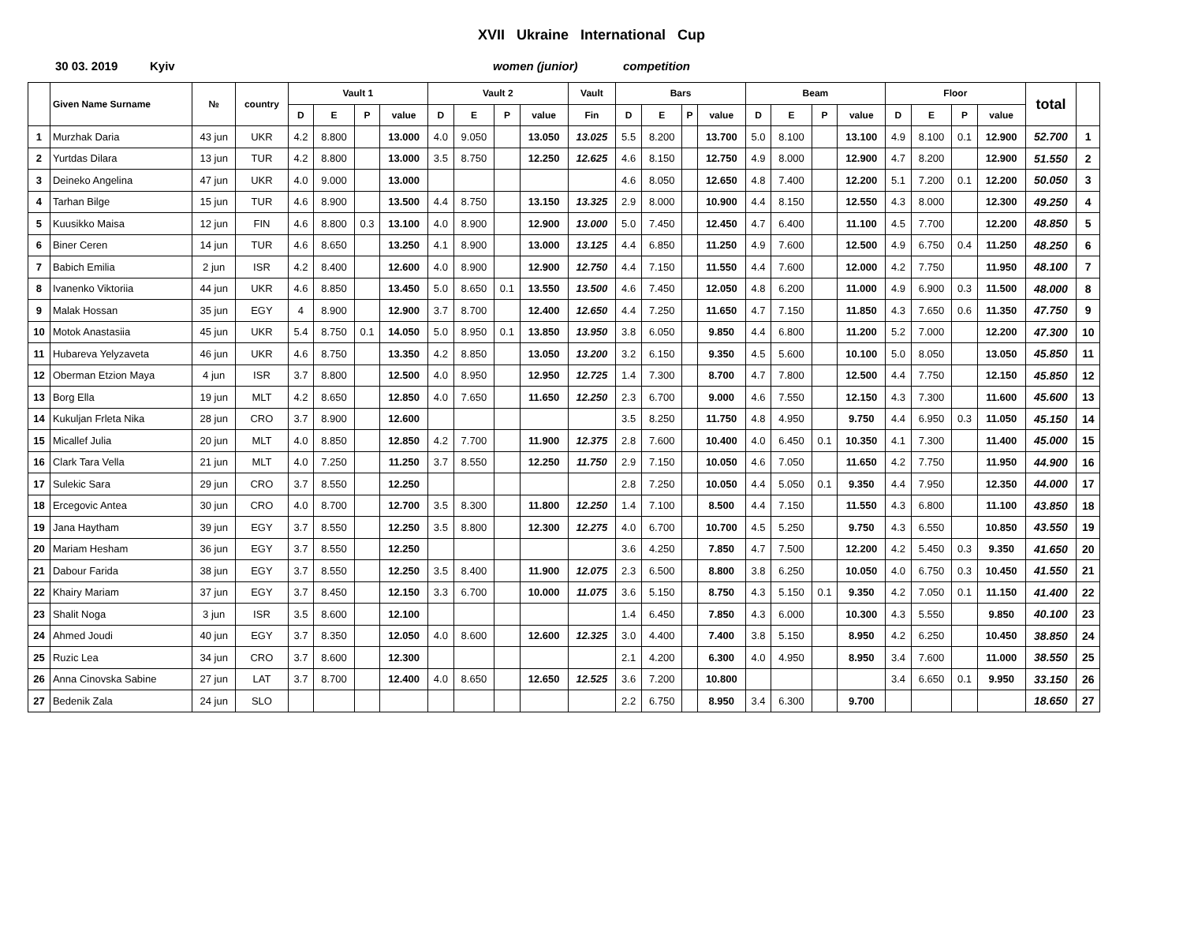XVII Ukraine International Cup
30 03. 2019 Kyiv women (junior) competition
| | Given Name Surname | № | country | Vault 1 | | | | Vault 2 | | | | Vault | Bars | | | | Beam | | | | Floor | | | | total | |
| --- | --- | --- | --- | --- | --- | --- | --- | --- | --- | --- | --- | --- | --- | --- | --- | --- | --- | --- | --- | --- | --- | --- | --- | --- | --- | --- |
| | | | | D | E | P | value | D | E | P | value | Fin | D | E | P | value | D | E | P | value | D | E | P | value | | |
| 1 | Murzhak Daria | 43 jun | UKR | 4.2 | 8.800 | | 13.000 | 4.0 | 9.050 | | 13.050 | 13.025 | 5.5 | 8.200 | | 13.700 | 5.0 | 8.100 | | 13.100 | 4.9 | 8.100 | 0.1 | 12.900 | 52.700 | 1 |
| 2 | Yurtdas Dilara | 13 jun | TUR | 4.2 | 8.800 | | 13.000 | 3.5 | 8.750 | | 12.250 | 12.625 | 4.6 | 8.150 | | 12.750 | 4.9 | 8.000 | | 12.900 | 4.7 | 8.200 | | 12.900 | 51.550 | 2 |
| 3 | Deineko Angelina | 47 jun | UKR | 4.0 | 9.000 | | 13.000 | | | | | | 4.6 | 8.050 | | 12.650 | 4.8 | 7.400 | | 12.200 | 5.1 | 7.200 | 0.1 | 12.200 | 50.050 | 3 |
| 4 | Tarhan Bilge | 15 jun | TUR | 4.6 | 8.900 | | 13.500 | 4.4 | 8.750 | | 13.150 | 13.325 | 2.9 | 8.000 | | 10.900 | 4.4 | 8.150 | | 12.550 | 4.3 | 8.000 | | 12.300 | 49.250 | 4 |
| 5 | Kuusikko Maisa | 12 jun | FIN | 4.6 | 8.800 | 0.3 | 13.100 | 4.0 | 8.900 | | 12.900 | 13.000 | 5.0 | 7.450 | | 12.450 | 4.7 | 6.400 | | 11.100 | 4.5 | 7.700 | | 12.200 | 48.850 | 5 |
| 6 | Biner Ceren | 14 jun | TUR | 4.6 | 8.650 | | 13.250 | 4.1 | 8.900 | | 13.000 | 13.125 | 4.4 | 6.850 | | 11.250 | 4.9 | 7.600 | | 12.500 | 4.9 | 6.750 | 0.4 | 11.250 | 48.250 | 6 |
| 7 | Babich Emilia | 2 jun | ISR | 4.2 | 8.400 | | 12.600 | 4.0 | 8.900 | | 12.900 | 12.750 | 4.4 | 7.150 | | 11.550 | 4.4 | 7.600 | | 12.000 | 4.2 | 7.750 | | 11.950 | 48.100 | 7 |
| 8 | Ivanenko Viktoriia | 44 jun | UKR | 4.6 | 8.850 | | 13.450 | 5.0 | 8.650 | 0.1 | 13.550 | 13.500 | 4.6 | 7.450 | | 12.050 | 4.8 | 6.200 | | 11.000 | 4.9 | 6.900 | 0.3 | 11.500 | 48.000 | 8 |
| 9 | Malak Hossan | 35 jun | EGY | 4 | 8.900 | | 12.900 | 3.7 | 8.700 | | 12.400 | 12.650 | 4.4 | 7.250 | | 11.650 | 4.7 | 7.150 | | 11.850 | 4.3 | 7.650 | 0.6 | 11.350 | 47.750 | 9 |
| 10 | Motok Anastasiia | 45 jun | UKR | 5.4 | 8.750 | 0.1 | 14.050 | 5.0 | 8.950 | 0.1 | 13.850 | 13.950 | 3.8 | 6.050 | | 9.850 | 4.4 | 6.800 | | 11.200 | 5.2 | 7.000 | | 12.200 | 47.300 | 10 |
| 11 | Hubareva Yelyzaveta | 46 jun | UKR | 4.6 | 8.750 | | 13.350 | 4.2 | 8.850 | | 13.050 | 13.200 | 3.2 | 6.150 | | 9.350 | 4.5 | 5.600 | | 10.100 | 5.0 | 8.050 | | 13.050 | 45.850 | 11 |
| 12 | Oberman Etzion Maya | 4 jun | ISR | 3.7 | 8.800 | | 12.500 | 4.0 | 8.950 | | 12.950 | 12.725 | 1.4 | 7.300 | | 8.700 | 4.7 | 7.800 | | 12.500 | 4.4 | 7.750 | | 12.150 | 45.850 | 12 |
| 13 | Borg Ella | 19 jun | MLT | 4.2 | 8.650 | | 12.850 | 4.0 | 7.650 | | 11.650 | 12.250 | 2.3 | 6.700 | | 9.000 | 4.6 | 7.550 | | 12.150 | 4.3 | 7.300 | | 11.600 | 45.600 | 13 |
| 14 | Kukuljan Frleta Nika | 28 jun | CRO | 3.7 | 8.900 | | 12.600 | | | | | | 3.5 | 8.250 | | 11.750 | 4.8 | 4.950 | | 9.750 | 4.4 | 6.950 | 0.3 | 11.050 | 45.150 | 14 |
| 15 | Micallef Julia | 20 jun | MLT | 4.0 | 8.850 | | 12.850 | 4.2 | 7.700 | | 11.900 | 12.375 | 2.8 | 7.600 | | 10.400 | 4.0 | 6.450 | 0.1 | 10.350 | 4.1 | 7.300 | | 11.400 | 45.000 | 15 |
| 16 | Clark Tara Vella | 21 jun | MLT | 4.0 | 7.250 | | 11.250 | 3.7 | 8.550 | | 12.250 | 11.750 | 2.9 | 7.150 | | 10.050 | 4.6 | 7.050 | | 11.650 | 4.2 | 7.750 | | 11.950 | 44.900 | 16 |
| 17 | Sulekic Sara | 29 jun | CRO | 3.7 | 8.550 | | 12.250 | | | | | | 2.8 | 7.250 | | 10.050 | 4.4 | 5.050 | 0.1 | 9.350 | 4.4 | 7.950 | | 12.350 | 44.000 | 17 |
| 18 | Ercegovic Antea | 30 jun | CRO | 4.0 | 8.700 | | 12.700 | 3.5 | 8.300 | | 11.800 | 12.250 | 1.4 | 7.100 | | 8.500 | 4.4 | 7.150 | | 11.550 | 4.3 | 6.800 | | 11.100 | 43.850 | 18 |
| 19 | Jana Haytham | 39 jun | EGY | 3.7 | 8.550 | | 12.250 | 3.5 | 8.800 | | 12.300 | 12.275 | 4.0 | 6.700 | | 10.700 | 4.5 | 5.250 | | 9.750 | 4.3 | 6.550 | | 10.850 | 43.550 | 19 |
| 20 | Mariam Hesham | 36 jun | EGY | 3.7 | 8.550 | | 12.250 | | | | | | 3.6 | 4.250 | | 7.850 | 4.7 | 7.500 | | 12.200 | 4.2 | 5.450 | 0.3 | 9.350 | 41.650 | 20 |
| 21 | Dabour Farida | 38 jun | EGY | 3.7 | 8.550 | | 12.250 | 3.5 | 8.400 | | 11.900 | 12.075 | 2.3 | 6.500 | | 8.800 | 3.8 | 6.250 | | 10.050 | 4.0 | 6.750 | 0.3 | 10.450 | 41.550 | 21 |
| 22 | Khairy Mariam | 37 jun | EGY | 3.7 | 8.450 | | 12.150 | 3.3 | 6.700 | | 10.000 | 11.075 | 3.6 | 5.150 | | 8.750 | 4.3 | 5.150 | 0.1 | 9.350 | 4.2 | 7.050 | 0.1 | 11.150 | 41.400 | 22 |
| 23 | Shalit Noga | 3 jun | ISR | 3.5 | 8.600 | | 12.100 | | | | | | 1.4 | 6.450 | | 7.850 | 4.3 | 6.000 | | 10.300 | 4.3 | 5.550 | | 9.850 | 40.100 | 23 |
| 24 | Ahmed Joudi | 40 jun | EGY | 3.7 | 8.350 | | 12.050 | 4.0 | 8.600 | | 12.600 | 12.325 | 3.0 | 4.400 | | 7.400 | 3.8 | 5.150 | | 8.950 | 4.2 | 6.250 | | 10.450 | 38.850 | 24 |
| 25 | Ruzic Lea | 34 jun | CRO | 3.7 | 8.600 | | 12.300 | | | | | | 2.1 | 4.200 | | 6.300 | 4.0 | 4.950 | | 8.950 | 3.4 | 7.600 | | 11.000 | 38.550 | 25 |
| 26 | Anna Cinovska Sabine | 27 jun | LAT | 3.7 | 8.700 | | 12.400 | 4.0 | 8.650 | | 12.650 | 12.525 | 3.6 | 7.200 | | 10.800 | | | | | 3.4 | 6.650 | 0.1 | 9.950 | 33.150 | 26 |
| 27 | Bedenik Zala | 24 jun | SLO | | | | | | | | | | 2.2 | 6.750 | | 8.950 | 3.4 | 6.300 | | 9.700 | | | | | 18.650 | 27 |